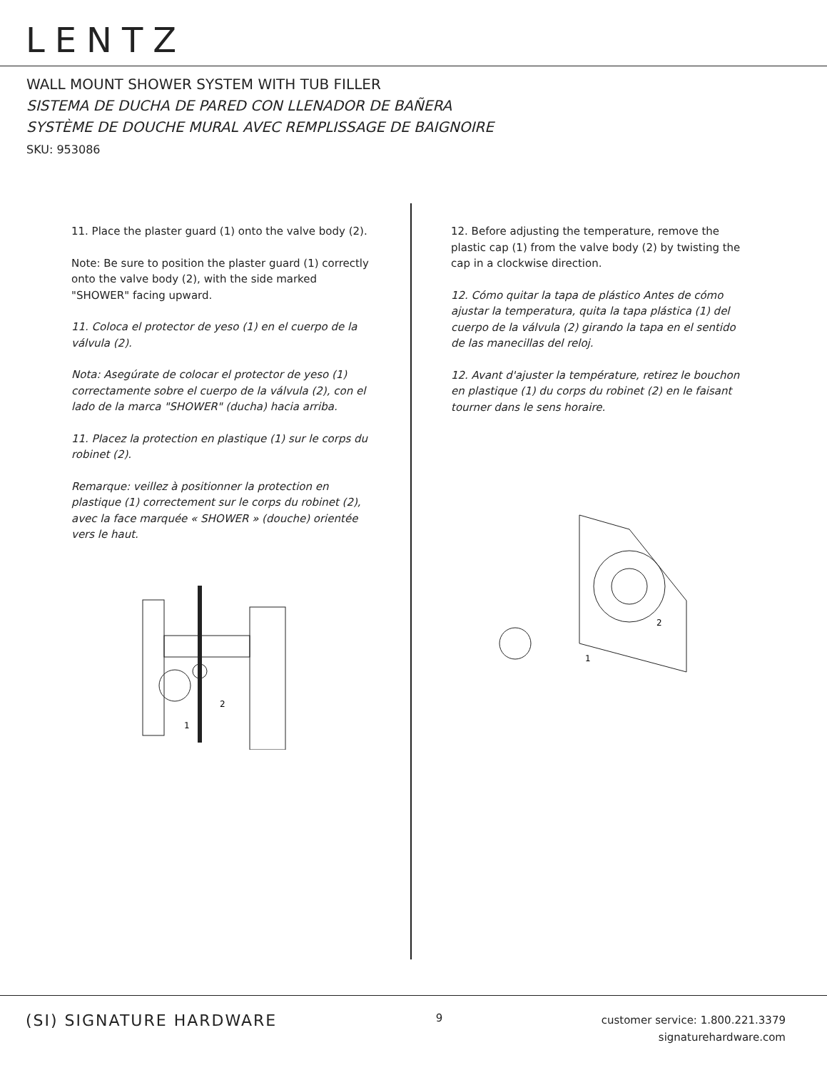LENTZ
WALL MOUNT SHOWER SYSTEM WITH TUB FILLER
SISTEMA DE DUCHA DE PARED CON LLENADOR DE BAÑERA
SYSTÈME DE DOUCHE MURAL AVEC REMPLISSAGE DE BAIGNOIRE
SKU: 953086
11. Place the plaster guard (1) onto the valve body (2).
Note: Be sure to position the plaster guard (1) correctly onto the valve body (2), with the side marked "SHOWER" facing upward.
11. Coloca el protector de yeso (1) en el cuerpo de la válvula (2).
Nota: Asegúrate de colocar el protector de yeso (1) correctamente sobre el cuerpo de la válvula (2), con el lado de la marca "SHOWER" (ducha) hacia arriba.
11. Placez la protection en plastique (1) sur le corps du robinet (2).
Remarque: veillez à positionner la protection en plastique (1) correctement sur le corps du robinet (2), avec la face marquée « SHOWER » (douche) orientée vers le haut.
2
1
12. Before adjusting the temperature, remove the plastic cap (1) from the valve body (2) by twisting the cap in a clockwise direction.
12. Cómo quitar la tapa de plástico Antes de cómo ajustar la temperatura, quita la tapa plástica (1) del cuerpo de la válvula (2) girando la tapa en el sentido de las manecillas del reloj.
12. Avant d'ajuster la température, retirez le bouchon en plastique (1) du corps du robinet (2) en le faisant tourner dans le sens horaire.
2
1
(SI) SIGNATURE HARDWARE
9
customer service: 1.800.221.3379
signaturehardware.com